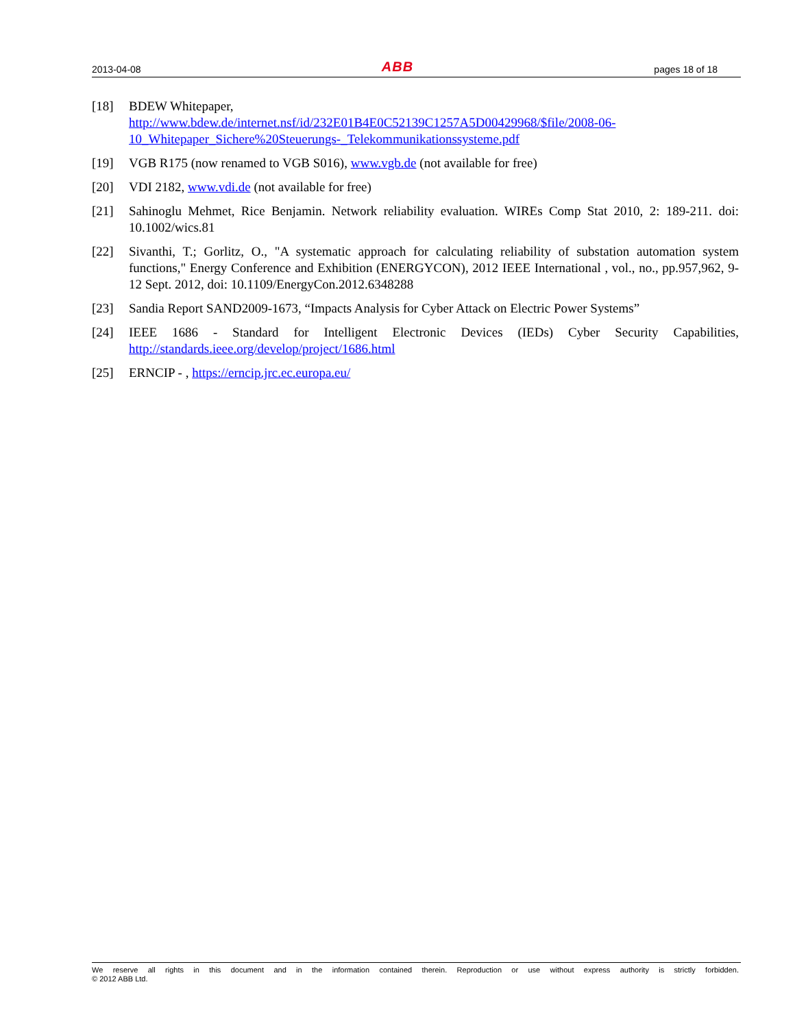2013-04-08 ABB pages 18 of 18
[18] BDEW Whitepaper,
http://www.bdew.de/internet.nsf/id/232E01B4E0C52139C1257A5D00429968/$file/2008-06-10_Whitepaper_Sichere%20Steuerungs-_Telekommunikationssysteme.pdf
[19] VGB R175 (now renamed to VGB S016), www.vgb.de (not available for free)
[20] VDI 2182, www.vdi.de (not available for free)
[21] Sahinoglu Mehmet, Rice Benjamin. Network reliability evaluation. WIREs Comp Stat 2010, 2: 189-211. doi: 10.1002/wics.81
[22] Sivanthi, T.; Gorlitz, O., "A systematic approach for calculating reliability of substation automation system functions," Energy Conference and Exhibition (ENERGYCON), 2012 IEEE International , vol., no., pp.957,962, 9-12 Sept. 2012, doi: 10.1109/EnergyCon.2012.6348288
[23] Sandia Report SAND2009-1673, “Impacts Analysis for Cyber Attack on Electric Power Systems”
[24] IEEE 1686 - Standard for Intelligent Electronic Devices (IEDs) Cyber Security Capabilities, http://standards.ieee.org/develop/project/1686.html
[25] ERNCIP - , https://erncip.jrc.ec.europa.eu/
We reserve all rights in this document and in the information contained therein. Reproduction or use without express authority is strictly forbidden.
© 2012 ABB Ltd.